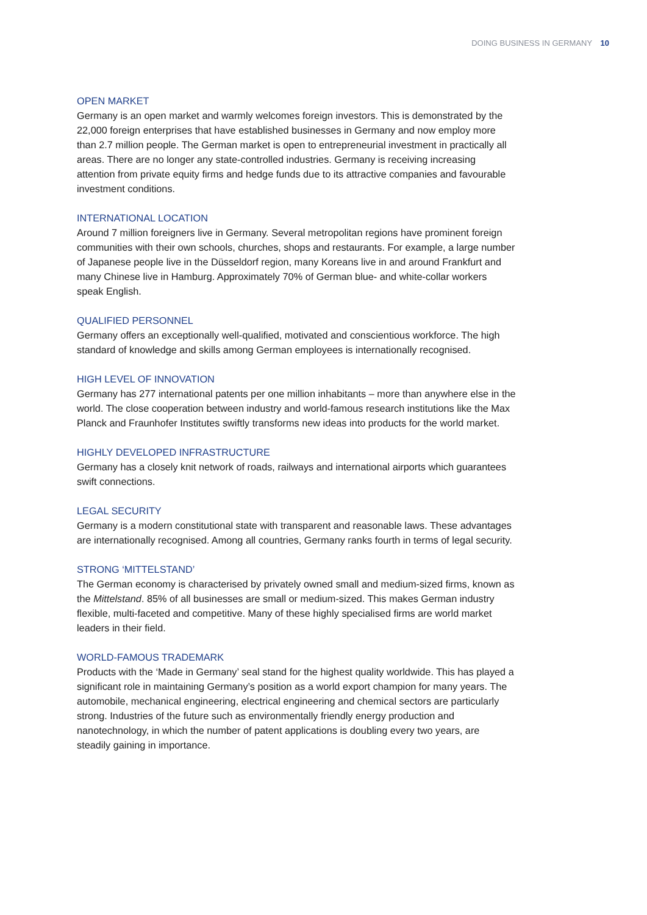DOING BUSINESS IN GERMANY 10
OPEN MARKET
Germany is an open market and warmly welcomes foreign investors. This is demonstrated by the 22,000 foreign enterprises that have established businesses in Germany and now employ more than 2.7 million people. The German market is open to entrepreneurial investment in practically all areas. There are no longer any state-controlled industries. Germany is receiving increasing attention from private equity firms and hedge funds due to its attractive companies and favourable investment conditions.
INTERNATIONAL LOCATION
Around 7 million foreigners live in Germany. Several metropolitan regions have prominent foreign communities with their own schools, churches, shops and restaurants. For example, a large number of Japanese people live in the Düsseldorf region, many Koreans live in and around Frankfurt and many Chinese live in Hamburg. Approximately 70% of German blue- and white-collar workers speak English.
QUALIFIED PERSONNEL
Germany offers an exceptionally well-qualified, motivated and conscientious workforce. The high standard of knowledge and skills among German employees is internationally recognised.
HIGH LEVEL OF INNOVATION
Germany has 277 international patents per one million inhabitants – more than anywhere else in the world. The close cooperation between industry and world-famous research institutions like the Max Planck and Fraunhofer Institutes swiftly transforms new ideas into products for the world market.
HIGHLY DEVELOPED INFRASTRUCTURE
Germany has a closely knit network of roads, railways and international airports which guarantees swift connections.
LEGAL SECURITY
Germany is a modern constitutional state with transparent and reasonable laws. These advantages are internationally recognised. Among all countries, Germany ranks fourth in terms of legal security.
STRONG ‘MITTELSTAND’
The German economy is characterised by privately owned small and medium-sized firms, known as the Mittelstand. 85% of all businesses are small or medium-sized. This makes German industry flexible, multi-faceted and competitive. Many of these highly specialised firms are world market leaders in their field.
WORLD-FAMOUS TRADEMARK
Products with the ‘Made in Germany’ seal stand for the highest quality worldwide. This has played a significant role in maintaining Germany’s position as a world export champion for many years. The automobile, mechanical engineering, electrical engineering and chemical sectors are particularly strong. Industries of the future such as environmentally friendly energy production and nanotechnology, in which the number of patent applications is doubling every two years, are steadily gaining in importance.